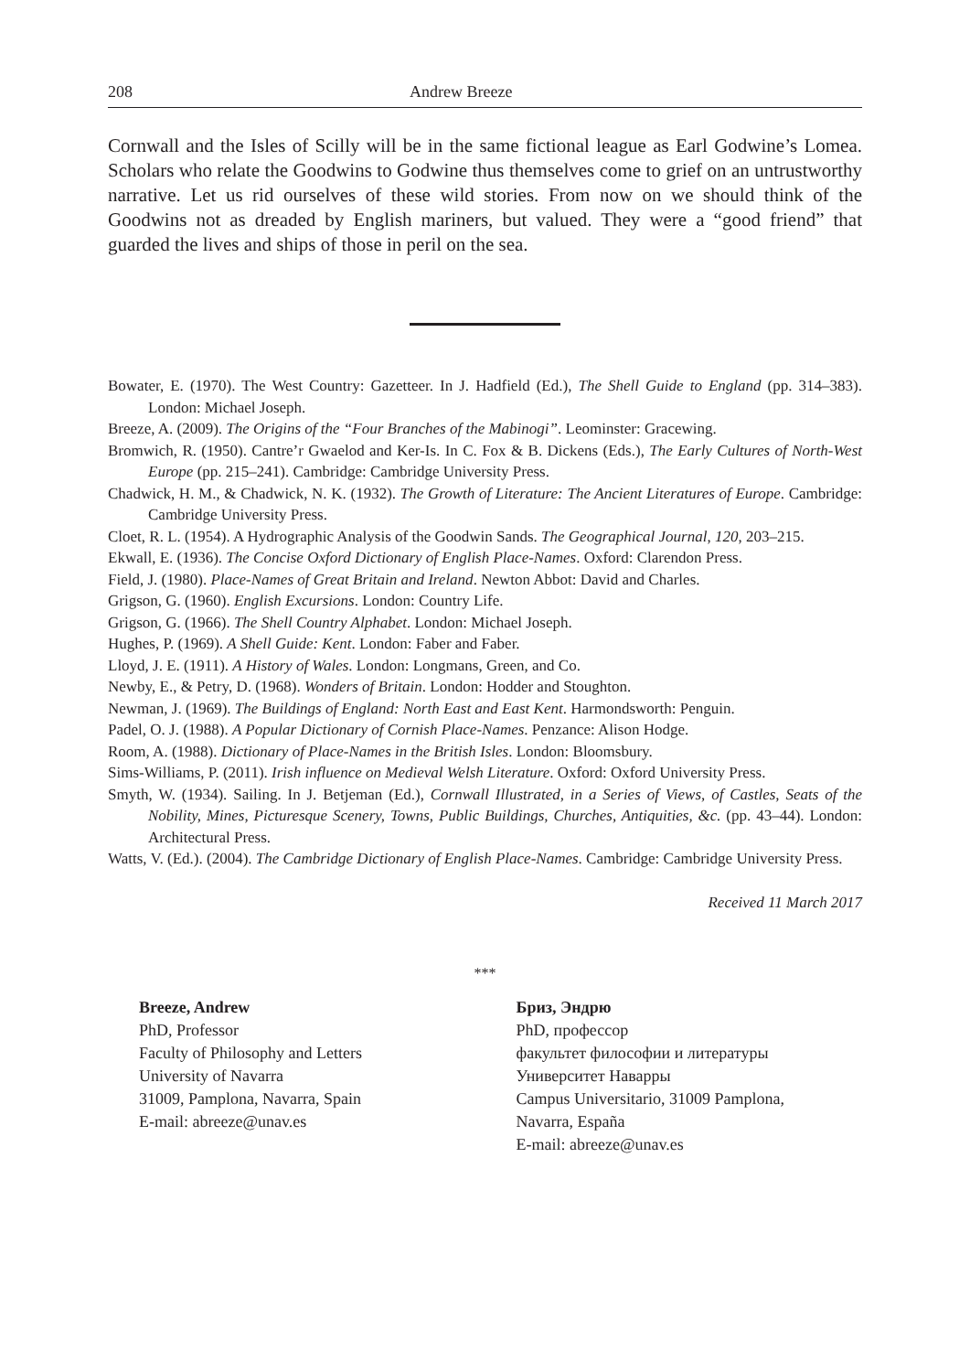208 Andrew Breeze
Cornwall and the Isles of Scilly will be in the same fictional league as Earl Godwine’s Lomea. Scholars who relate the Goodwins to Godwine thus themselves come to grief on an untrustworthy narrative. Let us rid ourselves of these wild stories. From now on we should think of the Goodwins not as dreaded by English mariners, but valued. They were a “good friend” that guarded the lives and ships of those in peril on the sea.
Bowater, E. (1970). The West Country: Gazetteer. In J. Hadfield (Ed.), The Shell Guide to England (pp. 314–383). London: Michael Joseph.
Breeze, A. (2009). The Origins of the “Four Branches of the Mabinogi”. Leominster: Gracewing.
Bromwich, R. (1950). Cantre’r Gwaelod and Ker-Is. In C. Fox & B. Dickens (Eds.), The Early Cultures of North-West Europe (pp. 215–241). Cambridge: Cambridge University Press.
Chadwick, H. M., & Chadwick, N. K. (1932). The Growth of Literature: The Ancient Literatures of Europe. Cambridge: Cambridge University Press.
Cloet, R. L. (1954). A Hydrographic Analysis of the Goodwin Sands. The Geographical Journal, 120, 203–215.
Ekwall, E. (1936). The Concise Oxford Dictionary of English Place-Names. Oxford: Clarendon Press.
Field, J. (1980). Place-Names of Great Britain and Ireland. Newton Abbot: David and Charles.
Grigson, G. (1960). English Excursions. London: Country Life.
Grigson, G. (1966). The Shell Country Alphabet. London: Michael Joseph.
Hughes, P. (1969). A Shell Guide: Kent. London: Faber and Faber.
Lloyd, J. E. (1911). A History of Wales. London: Longmans, Green, and Co.
Newby, E., & Petry, D. (1968). Wonders of Britain. London: Hodder and Stoughton.
Newman, J. (1969). The Buildings of England: North East and East Kent. Harmondsworth: Penguin.
Padel, O. J. (1988). A Popular Dictionary of Cornish Place-Names. Penzance: Alison Hodge.
Room, A. (1988). Dictionary of Place-Names in the British Isles. London: Bloomsbury.
Sims-Williams, P. (2011). Irish influence on Medieval Welsh Literature. Oxford: Oxford University Press.
Smyth, W. (1934). Sailing. In J. Betjeman (Ed.), Cornwall Illustrated, in a Series of Views, of Castles, Seats of the Nobility, Mines, Picturesque Scenery, Towns, Public Buildings, Churches, Antiquities, &c. (pp. 43–44). London: Architectural Press.
Watts, V. (Ed.). (2004). The Cambridge Dictionary of English Place-Names. Cambridge: Cambridge University Press.
Received 11 March 2017
***
Breeze, Andrew
PhD, Professor
Faculty of Philosophy and Letters
University of Navarra
31009, Pamplona, Navarra, Spain
E-mail: abreeze@unav.es
Бриз, Эндрю
PhD, профессор
факультет философии и литературы
Университет Наварры
Campus Universitario, 31009 Pamplona,
Navarra, España
E-mail: abreeze@unav.es